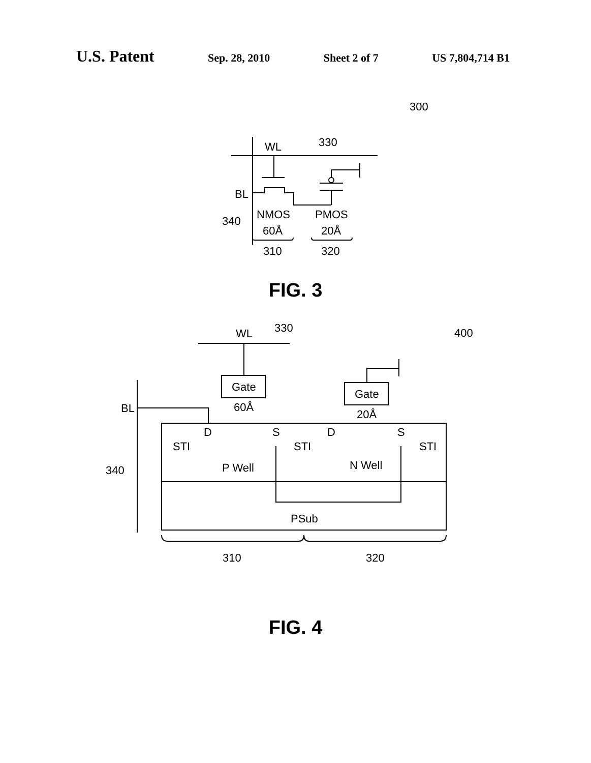U.S. Patent Sep. 28, 2010 Sheet 2 of 7 US 7,804,714 B1
WL
330
300
BL
340
NMOS
60Å
PMOS
20Å
310
320
FIG. 3
WL
330
400
Gate
60Å
Gate
20Å
BL
340
STI
D
S
STI
D
S
STI
P Well
N Well
PSub
310
320
FIG. 4